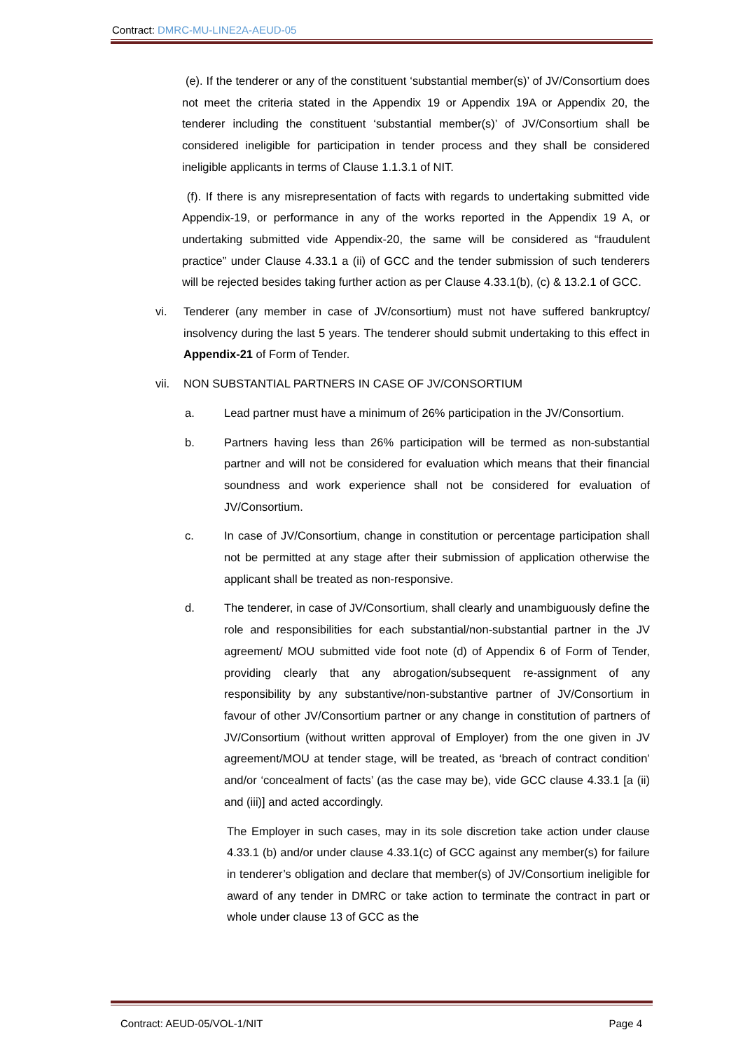Contract: DMRC-MU-LINE2A-AEUD-05
(e). If the tenderer or any of the constituent ‘substantial member(s)’ of JV/Consortium does not meet the criteria stated in the Appendix 19 or Appendix 19A or Appendix 20, the tenderer including the constituent ‘substantial member(s)’ of JV/Consortium shall be considered ineligible for participation in tender process and they shall be considered ineligible applicants in terms of Clause 1.1.3.1 of NIT.
(f). If there is any misrepresentation of facts with regards to undertaking submitted vide Appendix-19, or performance in any of the works reported in the Appendix 19 A, or undertaking submitted vide Appendix-20, the same will be considered as “fraudulent practice” under Clause 4.33.1 a (ii) of GCC and the tender submission of such tenderers will be rejected besides taking further action as per Clause 4.33.1(b), (c) & 13.2.1 of GCC.
vi. Tenderer (any member in case of JV/consortium) must not have suffered bankruptcy/ insolvency during the last 5 years. The tenderer should submit undertaking to this effect in Appendix-21 of Form of Tender.
vii. NON SUBSTANTIAL PARTNERS IN CASE OF JV/CONSORTIUM
a. Lead partner must have a minimum of 26% participation in the JV/Consortium.
b. Partners having less than 26% participation will be termed as non-substantial partner and will not be considered for evaluation which means that their financial soundness and work experience shall not be considered for evaluation of JV/Consortium.
c. In case of JV/Consortium, change in constitution or percentage participation shall not be permitted at any stage after their submission of application otherwise the applicant shall be treated as non-responsive.
d. The tenderer, in case of JV/Consortium, shall clearly and unambiguously define the role and responsibilities for each substantial/non-substantial partner in the JV agreement/ MOU submitted vide foot note (d) of Appendix 6 of Form of Tender, providing clearly that any abrogation/subsequent re-assignment of any responsibility by any substantive/non-substantive partner of JV/Consortium in favour of other JV/Consortium partner or any change in constitution of partners of JV/Consortium (without written approval of Employer) from the one given in JV agreement/MOU at tender stage, will be treated, as ‘breach of contract condition’ and/or ‘concealment of facts’ (as the case may be), vide GCC clause 4.33.1 [a (ii) and (iii)] and acted accordingly.
The Employer in such cases, may in its sole discretion take action under clause 4.33.1 (b) and/or under clause 4.33.1(c) of GCC against any member(s) for failure in tenderer’s obligation and declare that member(s) of JV/Consortium ineligible for award of any tender in DMRC or take action to terminate the contract in part or whole under clause 13 of GCC as the
Contract: AEUD-05/VOL-1/NIT Page 4